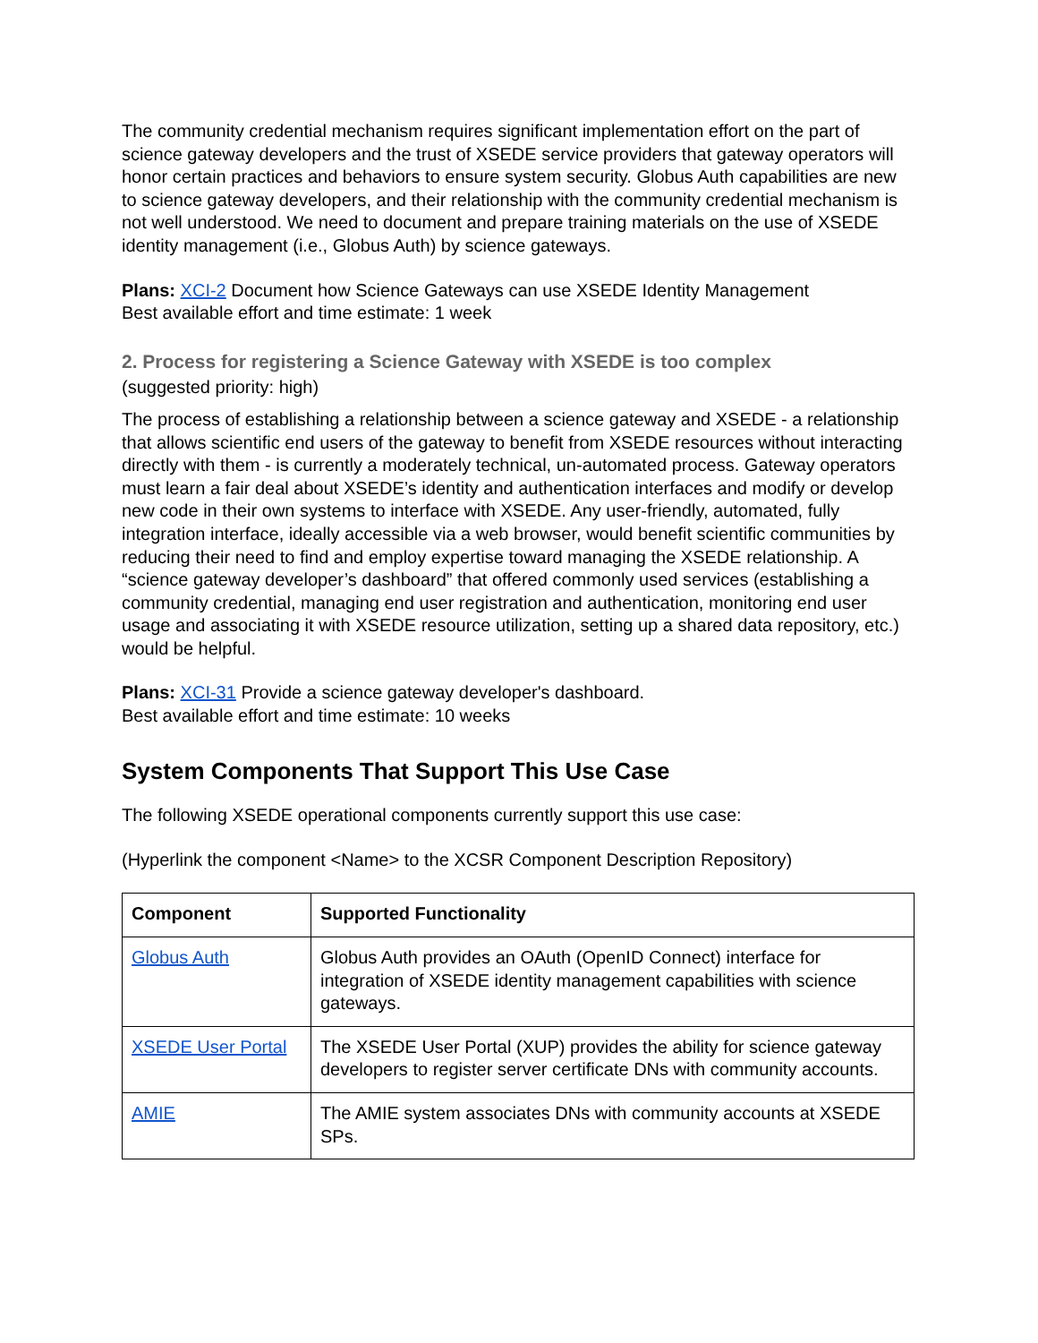The community credential mechanism requires significant implementation effort on the part of science gateway developers and the trust of XSEDE service providers that gateway operators will honor certain practices and behaviors to ensure system security. Globus Auth capabilities are new to science gateway developers, and their relationship with the community credential mechanism is not well understood. We need to document and prepare training materials on the use of XSEDE identity management (i.e., Globus Auth) by science gateways.
Plans: XCI-2 Document how Science Gateways can use XSEDE Identity Management
Best available effort and time estimate: 1 week
2. Process for registering a Science Gateway with XSEDE is too complex
(suggested priority: high)
The process of establishing a relationship between a science gateway and XSEDE - a relationship that allows scientific end users of the gateway to benefit from XSEDE resources without interacting directly with them - is currently a moderately technical, un-automated process. Gateway operators must learn a fair deal about XSEDE’s identity and authentication interfaces and modify or develop new code in their own systems to interface with XSEDE. Any user-friendly, automated, fully integration interface, ideally accessible via a web browser, would benefit scientific communities by reducing their need to find and employ expertise toward managing the XSEDE relationship. A “science gateway developer’s dashboard” that offered commonly used services (establishing a community credential, managing end user registration and authentication, monitoring end user usage and associating it with XSEDE resource utilization, setting up a shared data repository, etc.) would be helpful.
Plans: XCI-31 Provide a science gateway developer's dashboard.
Best available effort and time estimate: 10 weeks
System Components That Support This Use Case
The following XSEDE operational components currently support this use case:
(Hyperlink the component <Name> to the XCSR Component Description Repository)
| Component | Supported Functionality |
| --- | --- |
| Globus Auth | Globus Auth provides an OAuth (OpenID Connect) interface for integration of XSEDE identity management capabilities with science gateways. |
| XSEDE User Portal | The XSEDE User Portal (XUP) provides the ability for science gateway developers to register server certificate DNs with community accounts. |
| AMIE | The AMIE system associates DNs with community accounts at XSEDE SPs. |